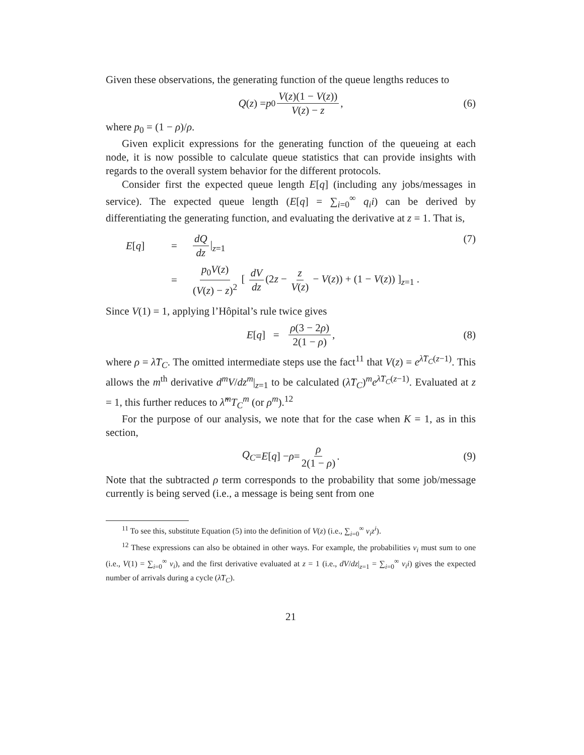Given these observations, the generating function of the queue lengths reduces to
Q (z) = p<sub>0</sub> V(z)(1 − V(z)) V(z) − z, (6)
where p<sub>0</sub> = (1 − ρ)/ρ.
Given explicit expressions for the generating function of the queueing at each node, it is now possible to calculate queue statistics that can provide insights with regards to the overall system behavior for the different protocols.
Consider first the expected queue length E[q] (including any jobs/messages in service). The expected queue length (E[q] = ∑<sub>i=0</sub><sup>∞</sup> q<sub>i</sub>i) can be derived by differentiating the generating function, and evaluating the derivative at z = 1. That is,
E[q]
=
dQ dz |<sub>z=1</sub>
=
p<sub>0</sub>V(z) (V(z) − z)<sup>2</sup> [ dV dz (2z − z V(z) − V(z)) + (1 − V(z)) ]<sub>z=1</sub> .
(7)
Since V(1) = 1, applying l’Hôpital’s rule twice gives
E [q] = ρ(3 − 2ρ) 2(1 − ρ), (8)
where ρ = λ̃T<sub>C</sub>. The omitted intermediate steps use the fact<sup>11</sup> that V(z) = e<sup>λ̃T<sub>C</sub>(z−1)</sup>. This allows the m<sup>th</sup> derivative d<sup>m</sup>V/dz<sup>m</sup>|<sub>z=1</sub> to be calculated (λ̃T<sub>C</sub>)<sup>m</sup>e<sup>λ̃T<sub>C</sub>(z−1)</sup>. Evaluated at z = 1, this further reduces to λ̃<sup>m</sup>T<sub>C</sub><sup>m</sup> (or ρ<sup>m</sup>).<sup>12</sup>
For the purpose of our analysis, we note that for the case when K = 1, as in this section,
Q<sub>C</sub> = E [q] − ρ = ρ 2(1 − ρ). (9)
Note that the subtracted ρ term corresponds to the probability that some job/message currently is being served (i.e., a message is being sent from one
<sup>11</sup> To see this, substitute Equation (5) into the definition of V(z) (i.e., ∑<sub>i=0</sub><sup>∞</sup> v<sub>i</sub>z<sup>i</sup>).
<sup>12</sup> These expressions can also be obtained in other ways. For example, the probabilities v<sub>i</sub> must sum to one (i.e., V(1) = ∑<sub>i=0</sub><sup>∞</sup> v<sub>i</sub>), and the first derivative evaluated at z = 1 (i.e., dV/dz|<sub>z=1</sub> = ∑<sub>i=0</sub><sup>∞</sup> v<sub>i</sub>i) gives the expected number of arrivals during a cycle (λ̃T<sub>C</sub>).
21